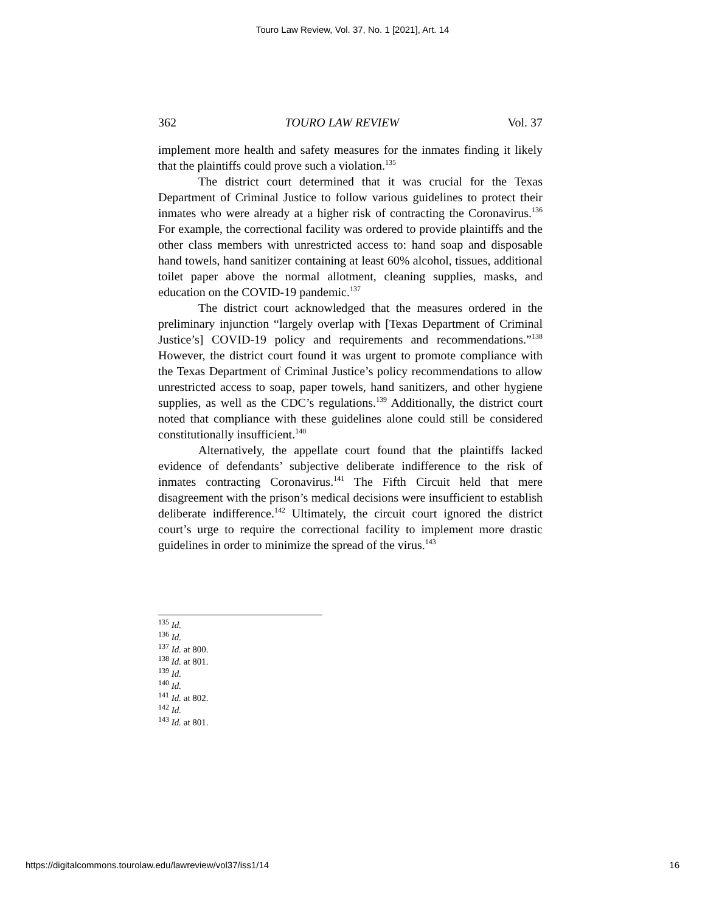Touro Law Review, Vol. 37, No. 1 [2021], Art. 14
362 TOURO LAW REVIEW Vol. 37
implement more health and safety measures for the inmates finding it likely that the plaintiffs could prove such a violation.<sup>135</sup>
The district court determined that it was crucial for the Texas Department of Criminal Justice to follow various guidelines to protect their inmates who were already at a higher risk of contracting the Coronavirus.<sup>136</sup> For example, the correctional facility was ordered to provide plaintiffs and the other class members with unrestricted access to: hand soap and disposable hand towels, hand sanitizer containing at least 60% alcohol, tissues, additional toilet paper above the normal allotment, cleaning supplies, masks, and education on the COVID-19 pandemic.<sup>137</sup>
The district court acknowledged that the measures ordered in the preliminary injunction “largely overlap with [Texas Department of Criminal Justice’s] COVID-19 policy and requirements and recommendations.”<sup>138</sup> However, the district court found it was urgent to promote compliance with the Texas Department of Criminal Justice’s policy recommendations to allow unrestricted access to soap, paper towels, hand sanitizers, and other hygiene supplies, as well as the CDC’s regulations.<sup>139</sup> Additionally, the district court noted that compliance with these guidelines alone could still be considered constitutionally insufficient.<sup>140</sup>
Alternatively, the appellate court found that the plaintiffs lacked evidence of defendants’ subjective deliberate indifference to the risk of inmates contracting Coronavirus.<sup>141</sup> The Fifth Circuit held that mere disagreement with the prison’s medical decisions were insufficient to establish deliberate indifference.<sup>142</sup> Ultimately, the circuit court ignored the district court’s urge to require the correctional facility to implement more drastic guidelines in order to minimize the spread of the virus.<sup>143</sup>
<sup>135</sup> Id.
<sup>136</sup> Id.
<sup>137</sup> Id. at 800.
<sup>138</sup> Id. at 801.
<sup>139</sup> Id.
<sup>140</sup> Id.
<sup>141</sup> Id. at 802.
<sup>142</sup> Id.
<sup>143</sup> Id. at 801.
https://digitalcommons.tourolaw.edu/lawreview/vol37/iss1/14 16